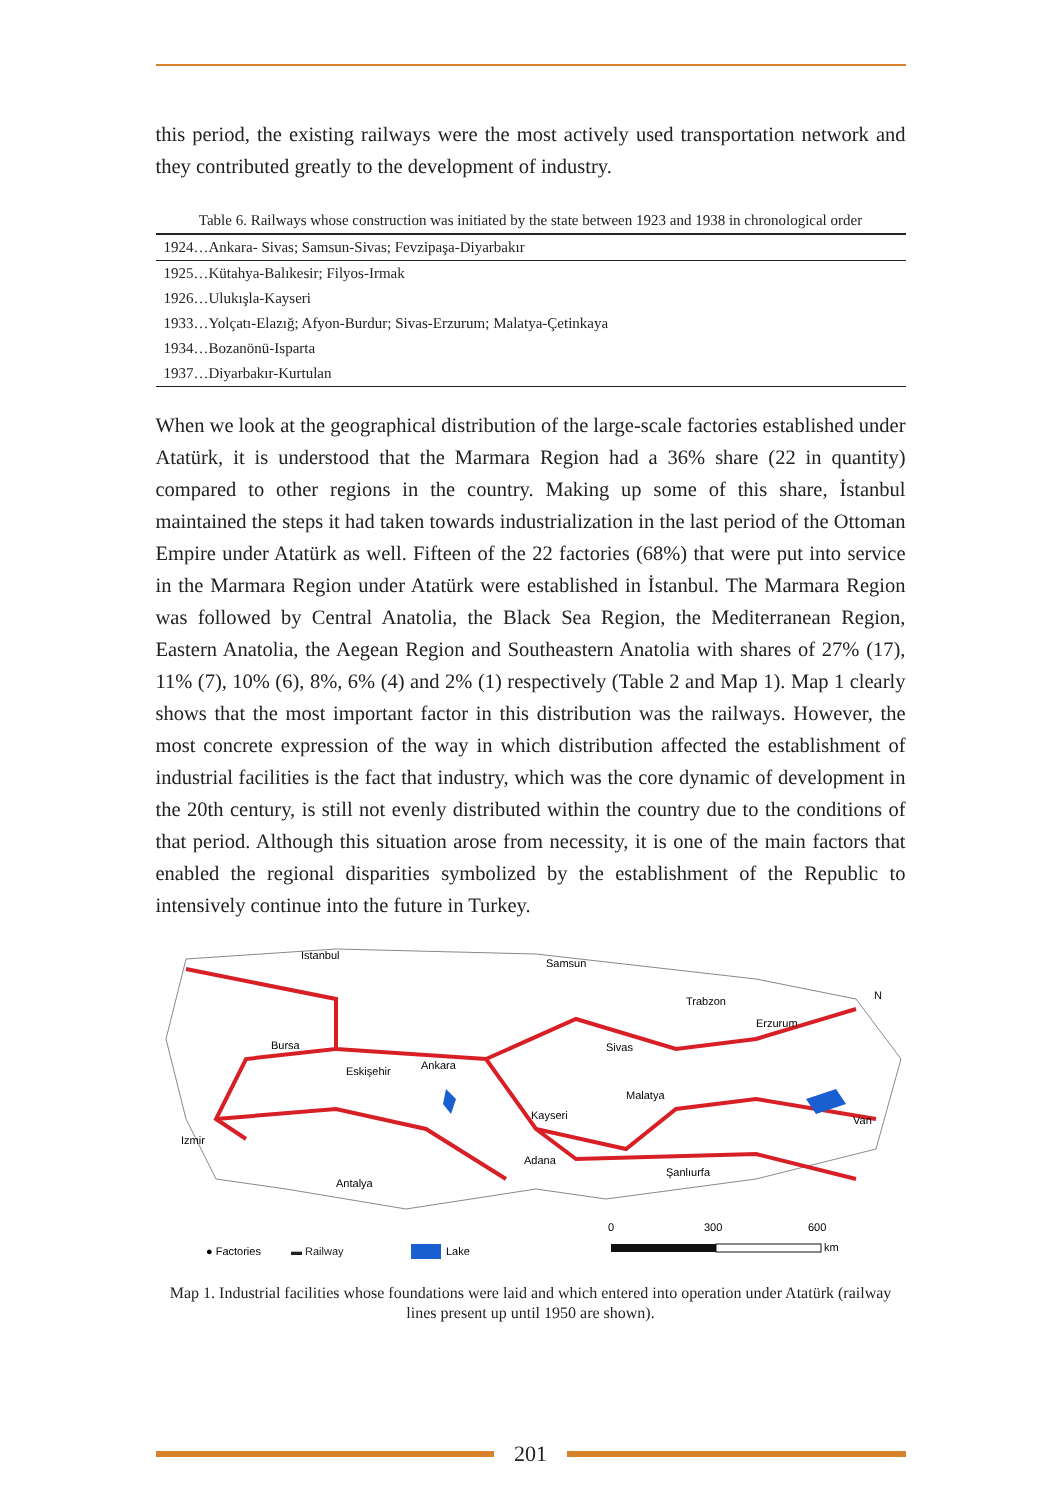this period, the existing railways were the most actively used transportation network and they contributed greatly to the development of industry.
Table 6. Railways whose construction was initiated by the state between 1923 and 1938 in chronological order
| 1924…Ankara- Sivas; Samsun-Sivas; Fevzipaşa-Diyarbakır |
| 1925…Kütahya-Balıkesir; Filyos-Irmak |
| 1926…Ulukışla-Kayseri |
| 1933…Yolçatı-Elazığ; Afyon-Burdur; Sivas-Erzurum; Malatya-Çetinkaya |
| 1934…Bozanönü-Isparta |
| 1937…Diyarbakır-Kurtulan |
When we look at the geographical distribution of the large-scale factories established under Atatürk, it is understood that the Marmara Region had a 36% share (22 in quantity) compared to other regions in the country. Making up some of this share, İstanbul maintained the steps it had taken towards industrialization in the last period of the Ottoman Empire under Atatürk as well. Fifteen of the 22 factories (68%) that were put into service in the Marmara Region under Atatürk were established in İstanbul. The Marmara Region was followed by Central Anatolia, the Black Sea Region, the Mediterranean Region, Eastern Anatolia, the Aegean Region and Southeastern Anatolia with shares of 27% (17), 11% (7), 10% (6), 8%, 6% (4) and 2% (1) respectively (Table 2 and Map 1). Map 1 clearly shows that the most important factor in this distribution was the railways. However, the most concrete expression of the way in which distribution affected the establishment of industrial facilities is the fact that industry, which was the core dynamic of development in the 20th century, is still not evenly distributed within the country due to the conditions of that period. Although this situation arose from necessity, it is one of the main factors that enabled the regional disparities symbolized by the establishment of the Republic to intensively continue into the future in Turkey.
Istanbul
Samsun
Trabzon
Erzurum
Bursa
Sivas
Eskişehir
Ankara
Malatya
Kayseri
Van
Izmir
Adana
Şanlıurfa
Antalya
● Factories
▬ Railway
Lake
0
300
600
km
N
Map 1. Industrial facilities whose foundations were laid and which entered into operation under Atatürk (railway lines present up until 1950 are shown).
201